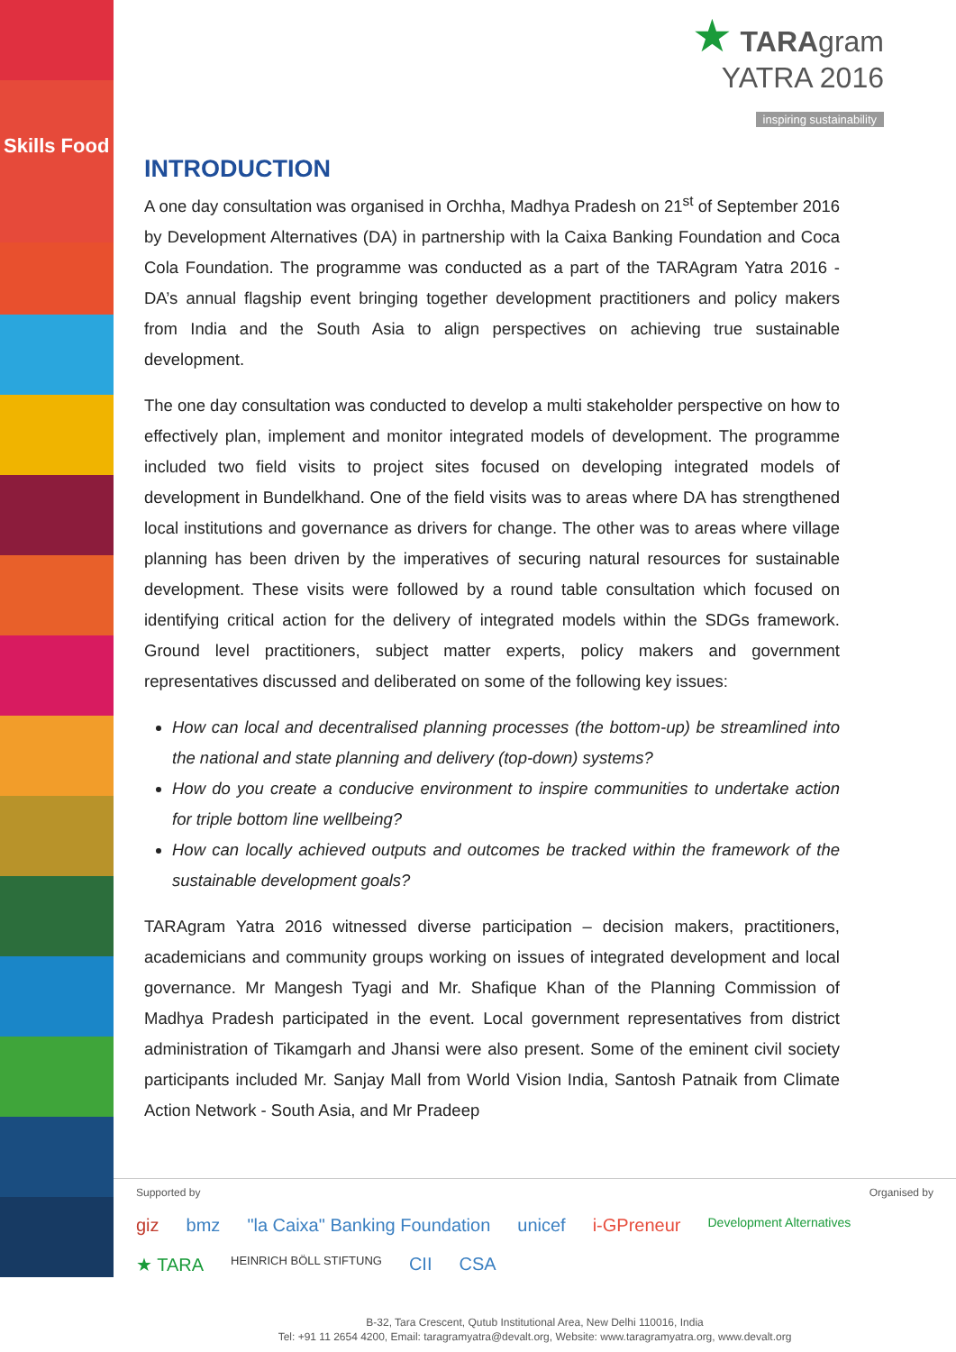Skills Food
★ TARAgram
YATRA 2016
inspiring sustainability
INTRODUCTION
A one day consultation was organised in Orchha, Madhya Pradesh on 21<sup>st</sup> of September 2016 by Development Alternatives (DA) in partnership with la Caixa Banking Foundation and Coca Cola Foundation. The programme was conducted as a part of the TARAgram Yatra 2016 - DA’s annual flagship event bringing together development practitioners and policy makers from India and the South Asia to align perspectives on achieving true sustainable development.
The one day consultation was conducted to develop a multi stakeholder perspective on how to effectively plan, implement and monitor integrated models of development. The programme included two field visits to project sites focused on developing integrated models of development in Bundelkhand. One of the field visits was to areas where DA has strengthened local institutions and governance as drivers for change. The other was to areas where village planning has been driven by the imperatives of securing natural resources for sustainable development. These visits were followed by a round table consultation which focused on identifying critical action for the delivery of integrated models within the SDGs framework. Ground level practitioners, subject matter experts, policy makers and government representatives discussed and deliberated on some of the following key issues:
How can local and decentralised planning processes (the bottom-up) be streamlined into the national and state planning and delivery (top-down) systems?
How do you create a conducive environment to inspire communities to undertake action for triple bottom line wellbeing?
How can locally achieved outputs and outcomes be tracked within the framework of the sustainable development goals?
TARAgram Yatra 2016 witnessed diverse participation – decision makers, practitioners, academicians and community groups working on issues of integrated development and local governance. Mr Mangesh Tyagi and Mr. Shafique Khan of the Planning Commission of Madhya Pradesh participated in the event. Local government representatives from district administration of Tikamgarh and Jhansi were also present. Some of the eminent civil society participants included Mr. Sanjay Mall from World Vision India, Santosh Patnaik from Climate Action Network - South Asia, and Mr Pradeep
Supported by Organised by
giz bmz "la Caixa" Banking Foundation unicef i-GPreneur Development Alternatives
★ TARA HEINRICH BÖLL STIFTUNG CII CSA
B-32, Tara Crescent, Qutub Institutional Area, New Delhi 110016, India
Tel: +91 11 2654 4200, Email: taragramyatra@devalt.org, Website: www.taragramyatra.org, www.devalt.org